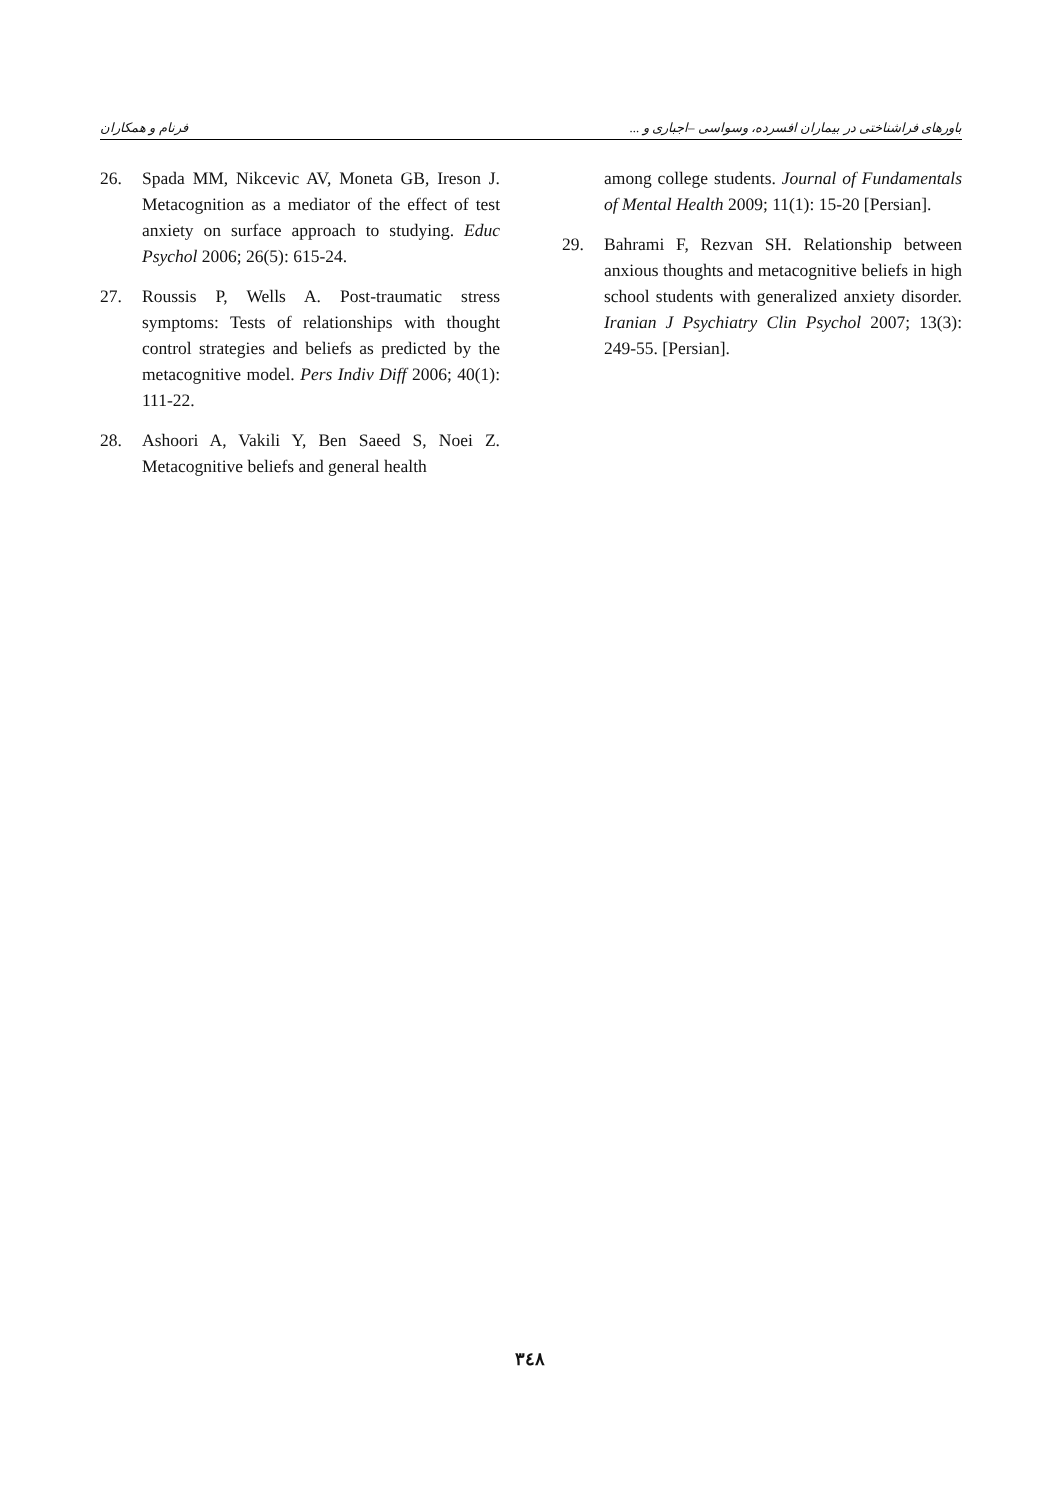فرنام و همکاران باورهای فراشناختی در بیماران افسرده، وسواسی –اجباری و ...
26. Spada MM, Nikcevic AV, Moneta GB, Ireson J. Metacognition as a mediator of the effect of test anxiety on surface approach to studying. Educ Psychol 2006; 26(5): 615-24.
27. Roussis P, Wells A. Post-traumatic stress symptoms: Tests of relationships with thought control strategies and beliefs as predicted by the metacognitive model. Pers Indiv Diff 2006; 40(1): 111-22.
28. Ashoori A, Vakili Y, Ben Saeed S, Noei Z. Metacognitive beliefs and general health
among college students. Journal of Fundamentals of Mental Health 2009; 11(1): 15-20 [Persian].
29. Bahrami F, Rezvan SH. Relationship between anxious thoughts and metacognitive beliefs in high school students with generalized anxiety disorder. Iranian J Psychiatry Clin Psychol 2007; 13(3): 249-55. [Persian].
۳٤٨